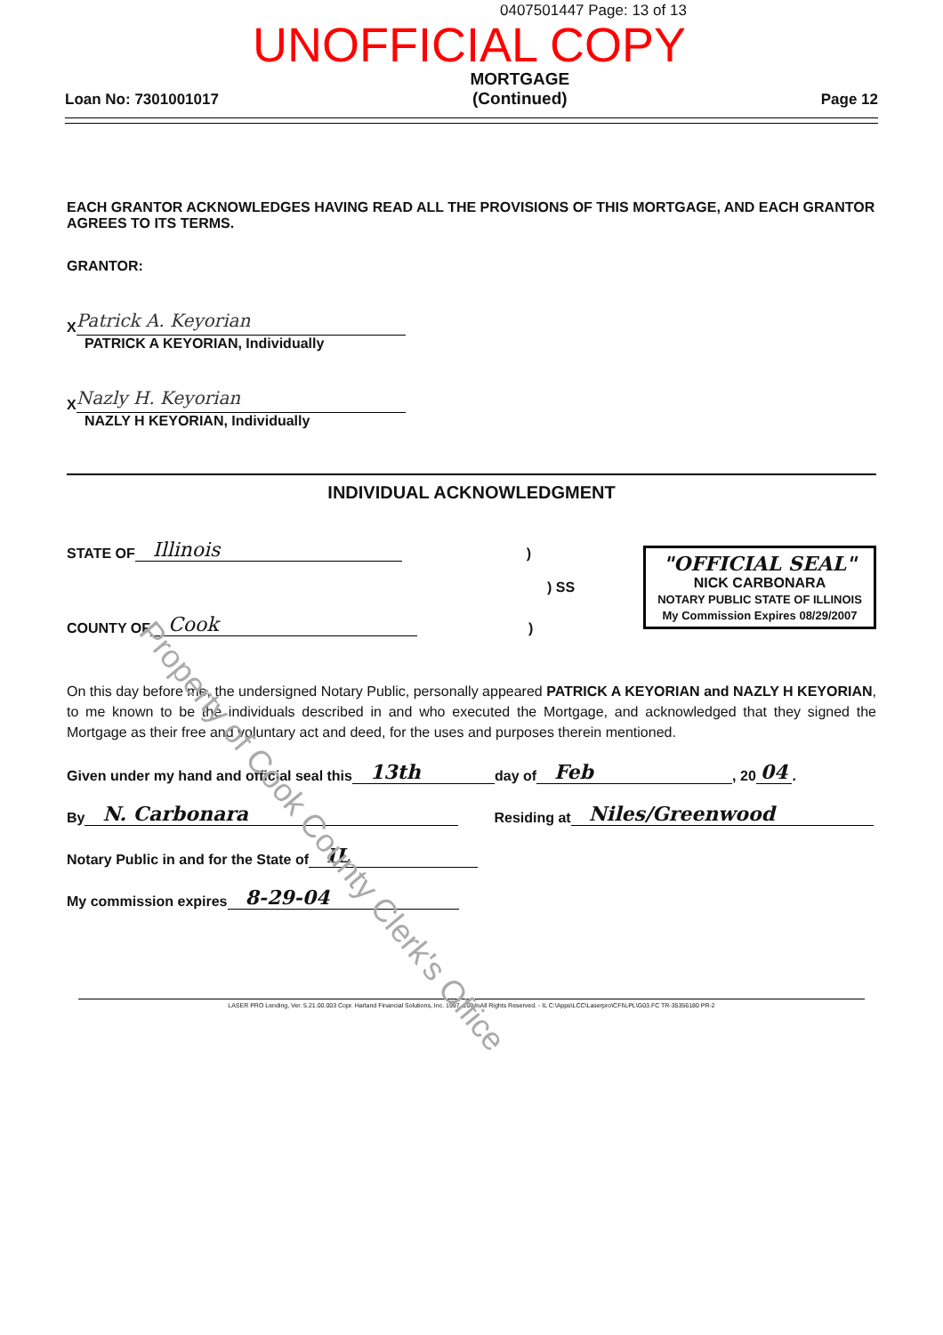0407501447 Page: 13 of 13
UNOFFICIAL COPY
Loan No: 7301001017
MORTGAGE
(Continued)
Page 12
EACH GRANTOR ACKNOWLEDGES HAVING READ ALL THE PROVISIONS OF THIS MORTGAGE, AND EACH GRANTOR AGREES TO ITS TERMS.
GRANTOR:
X
Patrick A. Keyorian
PATRICK A KEYORIAN, Individually
X
Nazly H. Keyorian
NAZLY H KEYORIAN, Individually
INDIVIDUAL ACKNOWLEDGMENT
STATE OF Illinois)
) SS
COUNTY OF Cook)
"OFFICIAL SEAL"
NICK CARBONARA
NOTARY PUBLIC STATE OF ILLINOIS
My Commission Expires 08/29/2007
On this day before me, the undersigned Notary Public, personally appeared PATRICK A KEYORIAN and NAZLY H KEYORIAN, to me known to be the individuals described in and who executed the Mortgage, and acknowledged that they signed the Mortgage as their free and voluntary act and deed, for the uses and purposes therein mentioned.
Given under my hand and official seal this 13th day of Feb, 20 04.
By N. Carbonara Residing at Niles/Greenwood
Notary Public in and for the State of IL
My commission expires 8-29-04
Property of Cook County Clerk's Office
LASER PRO Lending, Ver. 5.21.00.003 Copr. Harland Financial Solutions, Inc. 1997, 2004. All Rights Reserved. - IL C:\Apps\LCC\Laserpro\CFI\LPL\G03.FC TR-35356180 PR-2